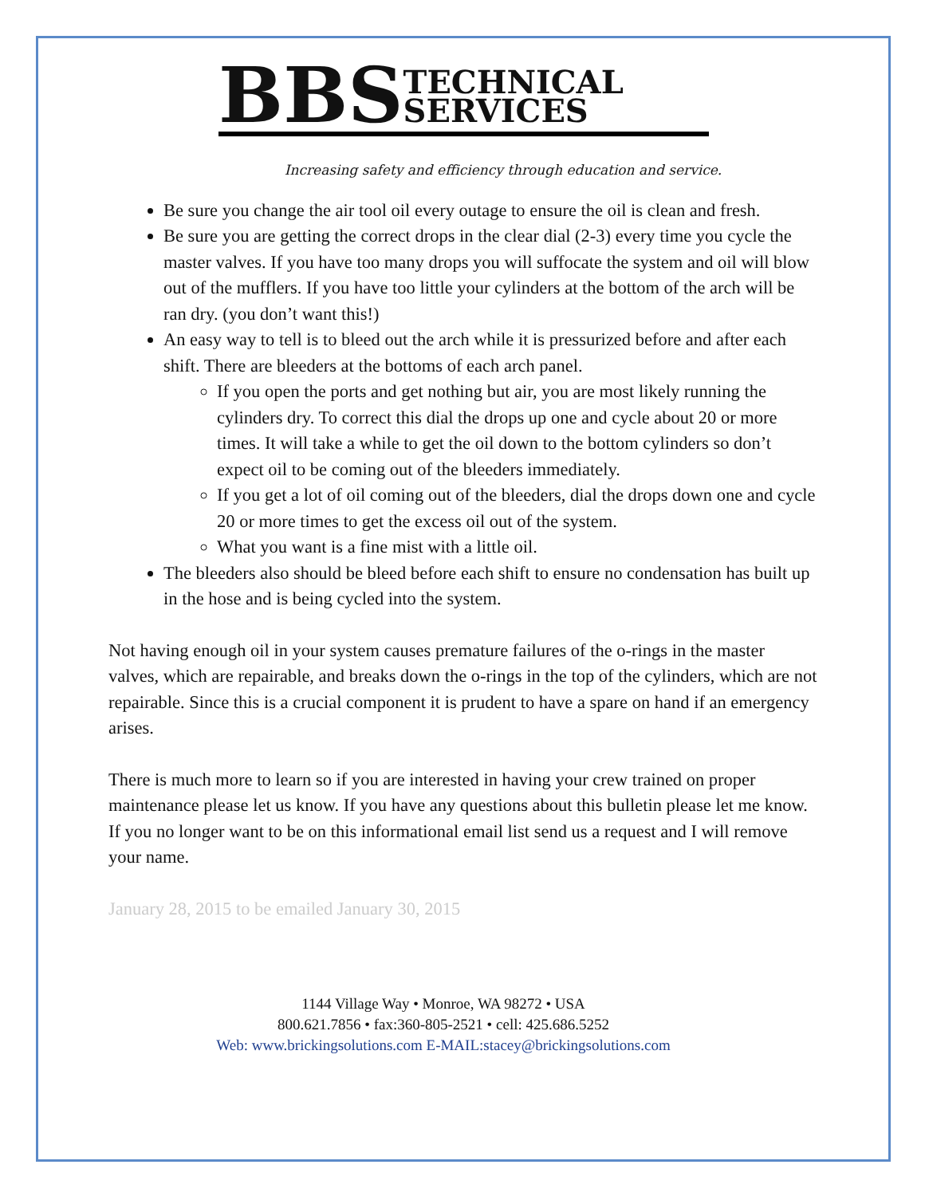BBS TECHNICAL
SERVICES
Increasing safety and efficiency through education and service.
Be sure you change the air tool oil every outage to ensure the oil is clean and fresh.
Be sure you are getting the correct drops in the clear dial (2-3) every time you cycle the master valves. If you have too many drops you will suffocate the system and oil will blow out of the mufflers. If you have too little your cylinders at the bottom of the arch will be ran dry. (you don’t want this!)
An easy way to tell is to bleed out the arch while it is pressurized before and after each shift. There are bleeders at the bottoms of each arch panel.
If you open the ports and get nothing but air, you are most likely running the cylinders dry. To correct this dial the drops up one and cycle about 20 or more times. It will take a while to get the oil down to the bottom cylinders so don’t expect oil to be coming out of the bleeders immediately.
If you get a lot of oil coming out of the bleeders, dial the drops down one and cycle 20 or more times to get the excess oil out of the system.
What you want is a fine mist with a little oil.
The bleeders also should be bleed before each shift to ensure no condensation has built up in the hose and is being cycled into the system.
Not having enough oil in your system causes premature failures of the o-rings in the master valves, which are repairable, and breaks down the o-rings in the top of the cylinders, which are not repairable. Since this is a crucial component it is prudent to have a spare on hand if an emergency arises.
There is much more to learn so if you are interested in having your crew trained on proper maintenance please let us know. If you have any questions about this bulletin please let me know.
If you no longer want to be on this informational email list send us a request and I will remove your name.
January 28, 2015 to be emailed January 30, 2015
1144 Village Way • Monroe, WA 98272 • USA
800.621.7856 • fax:360-805-2521 • cell: 425.686.5252
Web: www.brickingsolutions.com E-MAIL:stacey@brickingsolutions.com